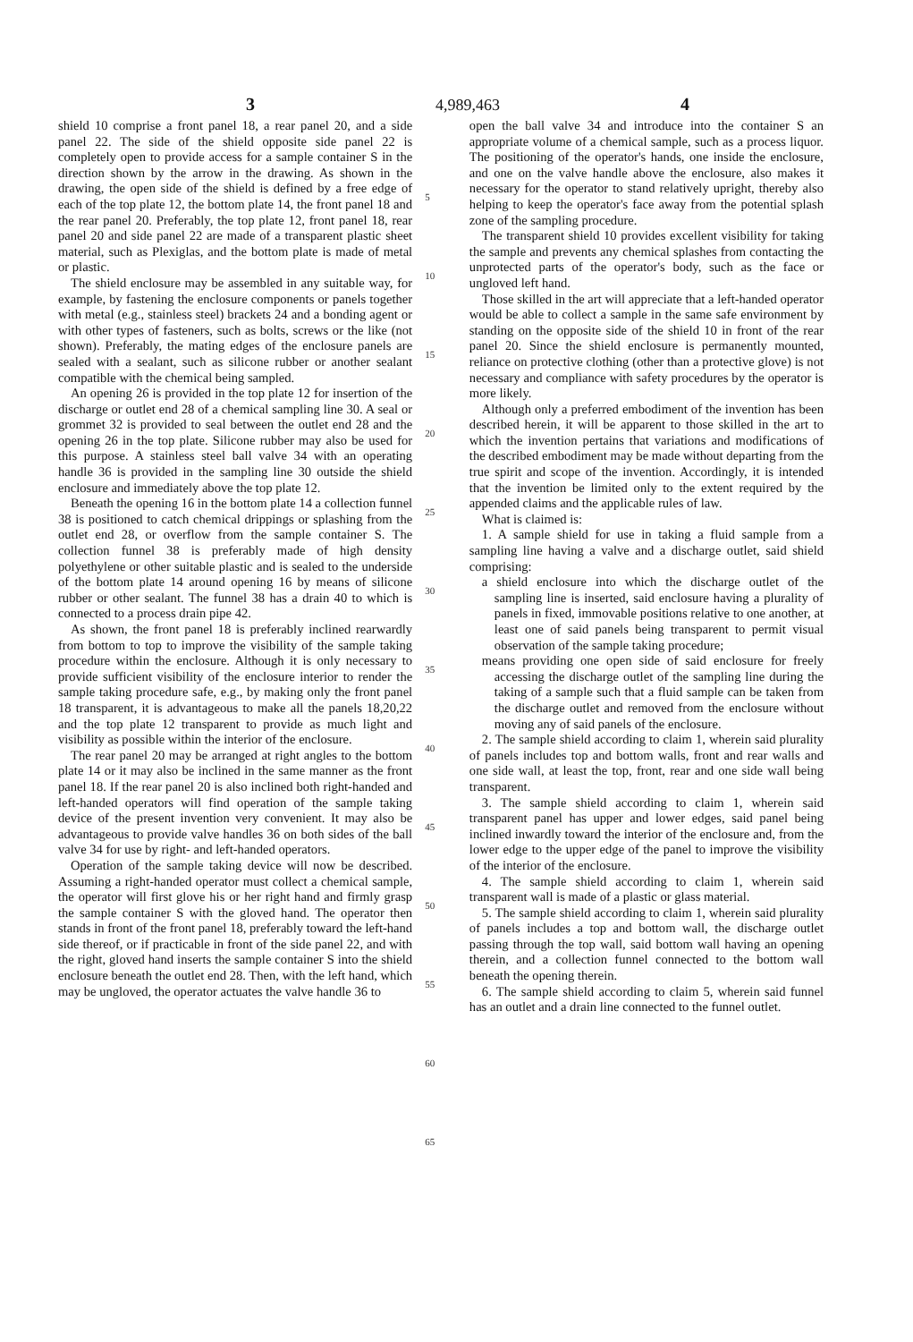3 4,989,463 4
shield 10 comprise a front panel 18, a rear panel 20, and a side panel 22. The side of the shield opposite side panel 22 is completely open to provide access for a sample container S in the direction shown by the arrow in the drawing. As shown in the drawing, the open side of the shield is defined by a free edge of each of the top plate 12, the bottom plate 14, the front panel 18 and the rear panel 20. Preferably, the top plate 12, front panel 18, rear panel 20 and side panel 22 are made of a transparent plastic sheet material, such as Plexiglas, and the bottom plate is made of metal or plastic.
The shield enclosure may be assembled in any suitable way, for example, by fastening the enclosure components or panels together with metal (e.g., stainless steel) brackets 24 and a bonding agent or with other types of fasteners, such as bolts, screws or the like (not shown). Preferably, the mating edges of the enclosure panels are sealed with a sealant, such as silicone rubber or another sealant compatible with the chemical being sampled.
An opening 26 is provided in the top plate 12 for insertion of the discharge or outlet end 28 of a chemical sampling line 30. A seal or grommet 32 is provided to seal between the outlet end 28 and the opening 26 in the top plate. Silicone rubber may also be used for this purpose. A stainless steel ball valve 34 with an operating handle 36 is provided in the sampling line 30 outside the shield enclosure and immediately above the top plate 12.
Beneath the opening 16 in the bottom plate 14 a collection funnel 38 is positioned to catch chemical drippings or splashing from the outlet end 28, or overflow from the sample container S. The collection funnel 38 is preferably made of high density polyethylene or other suitable plastic and is sealed to the underside of the bottom plate 14 around opening 16 by means of silicone rubber or other sealant. The funnel 38 has a drain 40 to which is connected to a process drain pipe 42.
As shown, the front panel 18 is preferably inclined rearwardly from bottom to top to improve the visibility of the sample taking procedure within the enclosure. Although it is only necessary to provide sufficient visibility of the enclosure interior to render the sample taking procedure safe, e.g., by making only the front panel 18 transparent, it is advantageous to make all the panels 18,20,22 and the top plate 12 transparent to provide as much light and visibility as possible within the interior of the enclosure.
The rear panel 20 may be arranged at right angles to the bottom plate 14 or it may also be inclined in the same manner as the front panel 18. If the rear panel 20 is also inclined both right-handed and left-handed operators will find operation of the sample taking device of the present invention very convenient. It may also be advantageous to provide valve handles 36 on both sides of the ball valve 34 for use by right- and left-handed operators.
Operation of the sample taking device will now be described. Assuming a right-handed operator must collect a chemical sample, the operator will first glove his or her right hand and firmly grasp the sample container S with the gloved hand. The operator then stands in front of the front panel 18, preferably toward the left-hand side thereof, or if practicable in front of the side panel 22, and with the right, gloved hand inserts the sample container S into the shield enclosure beneath the outlet end 28. Then, with the left hand, which may be ungloved, the operator actuates the valve handle 36 to
5
10
15
20
25
30
35
40
45
50
55
60
65
open the ball valve 34 and introduce into the container S an appropriate volume of a chemical sample, such as a process liquor. The positioning of the operator's hands, one inside the enclosure, and one on the valve handle above the enclosure, also makes it necessary for the operator to stand relatively upright, thereby also helping to keep the operator's face away from the potential splash zone of the sampling procedure.
The transparent shield 10 provides excellent visibility for taking the sample and prevents any chemical splashes from contacting the unprotected parts of the operator's body, such as the face or ungloved left hand.
Those skilled in the art will appreciate that a left-handed operator would be able to collect a sample in the same safe environment by standing on the opposite side of the shield 10 in front of the rear panel 20. Since the shield enclosure is permanently mounted, reliance on protective clothing (other than a protective glove) is not necessary and compliance with safety procedures by the operator is more likely.
Although only a preferred embodiment of the invention has been described herein, it will be apparent to those skilled in the art to which the invention pertains that variations and modifications of the described embodiment may be made without departing from the true spirit and scope of the invention. Accordingly, it is intended that the invention be limited only to the extent required by the appended claims and the applicable rules of law.
What is claimed is:
1. A sample shield for use in taking a fluid sample from a sampling line having a valve and a discharge outlet, said shield comprising:
a shield enclosure into which the discharge outlet of the sampling line is inserted, said enclosure having a plurality of panels in fixed, immovable positions relative to one another, at least one of said panels being transparent to permit visual observation of the sample taking procedure;
means providing one open side of said enclosure for freely accessing the discharge outlet of the sampling line during the taking of a sample such that a fluid sample can be taken from the discharge outlet and removed from the enclosure without moving any of said panels of the enclosure.
2. The sample shield according to claim 1, wherein said plurality of panels includes top and bottom walls, front and rear walls and one side wall, at least the top, front, rear and one side wall being transparent.
3. The sample shield according to claim 1, wherein said transparent panel has upper and lower edges, said panel being inclined inwardly toward the interior of the enclosure and, from the lower edge to the upper edge of the panel to improve the visibility of the interior of the enclosure.
4. The sample shield according to claim 1, wherein said transparent wall is made of a plastic or glass material.
5. The sample shield according to claim 1, wherein said plurality of panels includes a top and bottom wall, the discharge outlet passing through the top wall, said bottom wall having an opening therein, and a collection funnel connected to the bottom wall beneath the opening therein.
6. The sample shield according to claim 5, wherein said funnel has an outlet and a drain line connected to the funnel outlet.